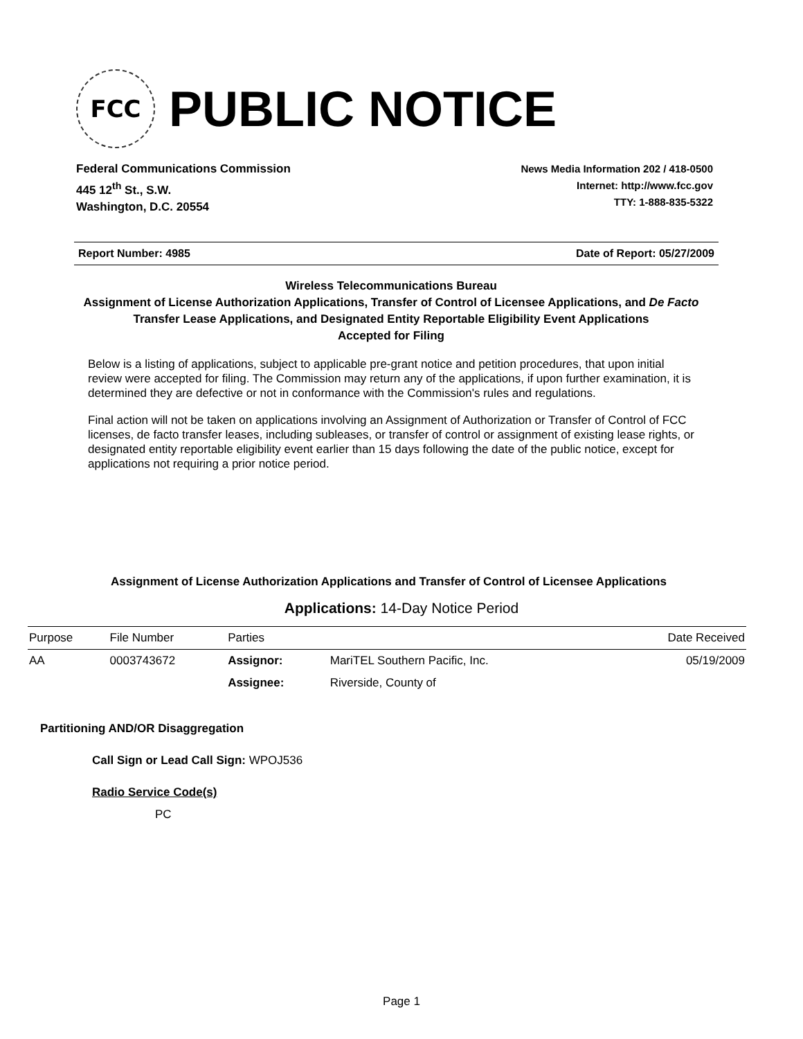FCC
PUBLIC NOTICE
Federal Communications Commission
445 12<sup>th</sup> St., S.W.
Washington, D.C. 20554
News Media Information 202 / 418-0500
Internet: http://www.fcc.gov
TTY: 1-888-835-5322
Report Number: 4985 Date of Report: 05/27/2009
Wireless Telecommunications Bureau
Assignment of License Authorization Applications, Transfer of Control of Licensee Applications, and De Facto Transfer Lease Applications, and Designated Entity Reportable Eligibility Event Applications
Accepted for Filing
Below is a listing of applications, subject to applicable pre-grant notice and petition procedures, that upon initial review were accepted for filing. The Commission may return any of the applications, if upon further examination, it is determined they are defective or not in conformance with the Commission's rules and regulations.
Final action will not be taken on applications involving an Assignment of Authorization or Transfer of Control of FCC licenses, de facto transfer leases, including subleases, or transfer of control or assignment of existing lease rights, or designated entity reportable eligibility event earlier than 15 days following the date of the public notice, except for applications not requiring a prior notice period.
Assignment of License Authorization Applications and Transfer of Control of Licensee Applications
Applications: 14-Day Notice Period
| Purpose | File Number | Parties | | Date Received |
| --- | --- | --- | --- | --- |
| AA | 0003743672 | Assignor: | MariTEL Southern Pacific, Inc. | 05/19/2009 |
| | | Assignee: | Riverside, County of | |
Partitioning AND/OR Disaggregation
Call Sign or Lead Call Sign: WPOJ536
Radio Service Code(s)
PC
Page 1